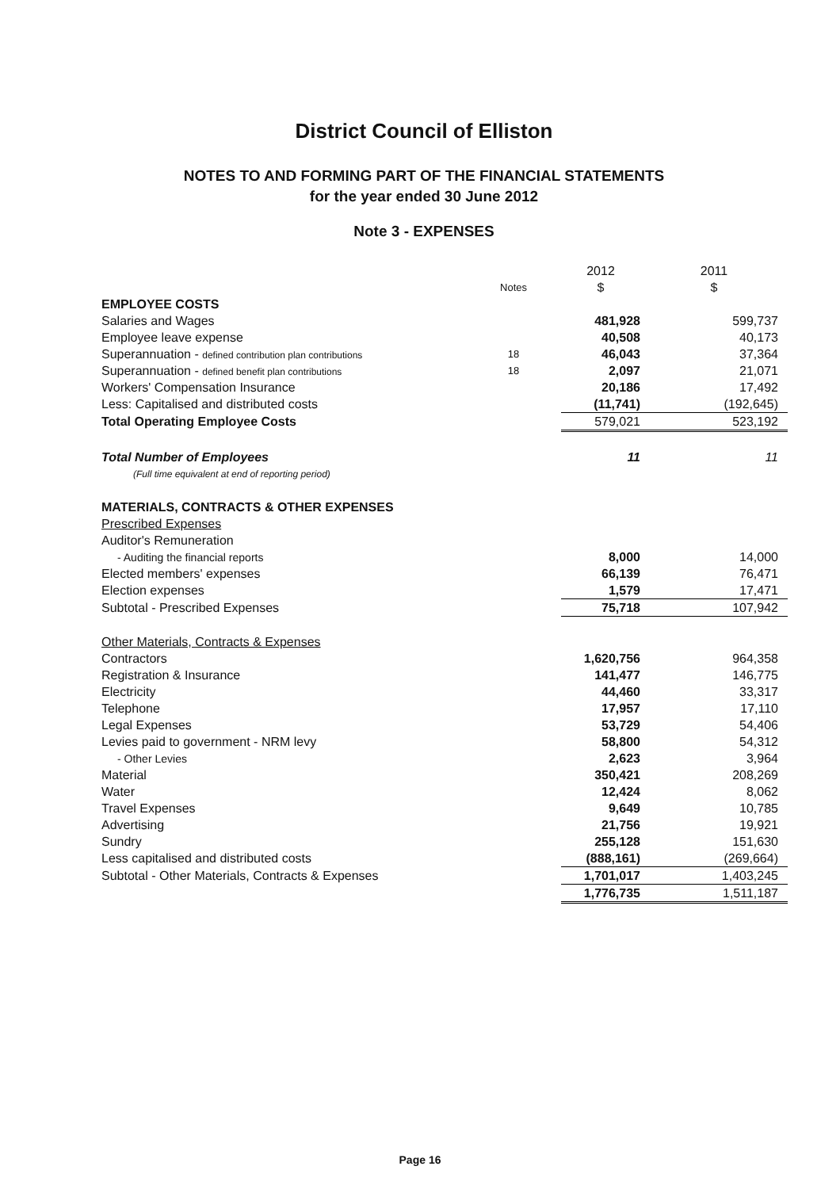District Council of Elliston
NOTES TO AND FORMING PART OF THE FINANCIAL STATEMENTS
for the year ended 30 June 2012
Note 3 - EXPENSES
| | | 2012 | 2011 |
| --- | --- | --- | --- |
| | Notes | $ | $ |
| EMPLOYEE COSTS | | | |
| Salaries and Wages | | 481,928 | 599,737 |
| Employee leave expense | | 40,508 | 40,173 |
| Superannuation - defined contribution plan contributions | 18 | 46,043 | 37,364 |
| Superannuation - defined benefit plan contributions | 18 | 2,097 | 21,071 |
| Workers' Compensation Insurance | | 20,186 | 17,492 |
| Less: Capitalised and distributed costs | | (11,741) | (192,645) |
| Total Operating Employee Costs | | 579,021 | 523,192 |
| Total Number of Employees | | 11 | 11 |
| (Full time equivalent at end of reporting period) | | | |
| MATERIALS, CONTRACTS & OTHER EXPENSES | | | |
| Prescribed Expenses | | | |
| Auditor's Remuneration | | | |
| - Auditing the financial reports | | 8,000 | 14,000 |
| Elected members' expenses | | 66,139 | 76,471 |
| Election expenses | | 1,579 | 17,471 |
| Subtotal - Prescribed Expenses | | 75,718 | 107,942 |
| Other Materials, Contracts & Expenses | | | |
| Contractors | | 1,620,756 | 964,358 |
| Registration & Insurance | | 141,477 | 146,775 |
| Electricity | | 44,460 | 33,317 |
| Telephone | | 17,957 | 17,110 |
| Legal Expenses | | 53,729 | 54,406 |
| Levies paid to government - NRM levy | | 58,800 | 54,312 |
| - Other Levies | | 2,623 | 3,964 |
| Material | | 350,421 | 208,269 |
| Water | | 12,424 | 8,062 |
| Travel Expenses | | 9,649 | 10,785 |
| Advertising | | 21,756 | 19,921 |
| Sundry | | 255,128 | 151,630 |
| Less capitalised and distributed costs | | (888,161) | (269,664) |
| Subtotal - Other Materials, Contracts & Expenses | | 1,701,017 | 1,403,245 |
| | | 1,776,735 | 1,511,187 |
Page 16